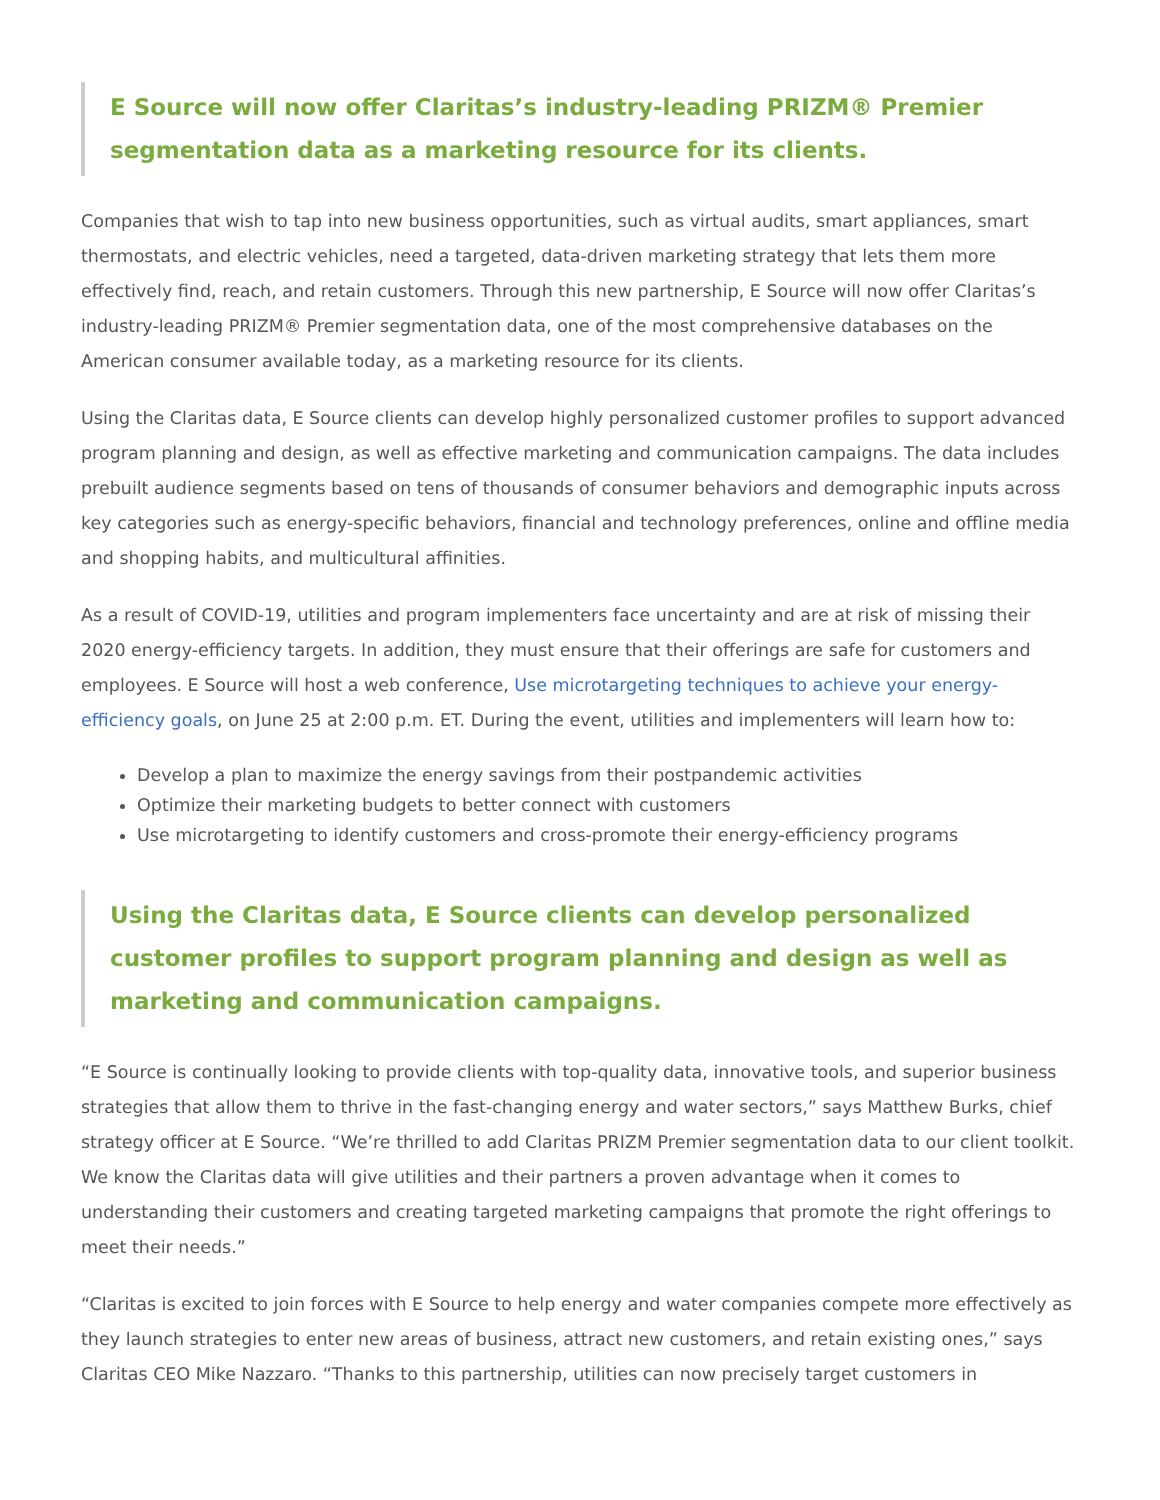E Source will now offer Claritas’s industry-leading PRIZM® Premier segmentation data as a marketing resource for its clients.
Companies that wish to tap into new business opportunities, such as virtual audits, smart appliances, smart thermostats, and electric vehicles, need a targeted, data-driven marketing strategy that lets them more effectively find, reach, and retain customers. Through this new partnership, E Source will now offer Claritas’s industry-leading PRIZM® Premier segmentation data, one of the most comprehensive databases on the American consumer available today, as a marketing resource for its clients.
Using the Claritas data, E Source clients can develop highly personalized customer profiles to support advanced program planning and design, as well as effective marketing and communication campaigns. The data includes prebuilt audience segments based on tens of thousands of consumer behaviors and demographic inputs across key categories such as energy-specific behaviors, financial and technology preferences, online and offline media and shopping habits, and multicultural affinities.
As a result of COVID-19, utilities and program implementers face uncertainty and are at risk of missing their 2020 energy-efficiency targets. In addition, they must ensure that their offerings are safe for customers and employees. E Source will host a web conference, Use microtargeting techniques to achieve your energy-efficiency goals, on June 25 at 2:00 p.m. ET. During the event, utilities and implementers will learn how to:
Develop a plan to maximize the energy savings from their postpandemic activities
Optimize their marketing budgets to better connect with customers
Use microtargeting to identify customers and cross-promote their energy-efficiency programs
Using the Claritas data, E Source clients can develop personalized customer profiles to support program planning and design as well as marketing and communication campaigns.
“E Source is continually looking to provide clients with top-quality data, innovative tools, and superior business strategies that allow them to thrive in the fast-changing energy and water sectors,” says Matthew Burks, chief strategy officer at E Source. “We’re thrilled to add Claritas PRIZM Premier segmentation data to our client toolkit. We know the Claritas data will give utilities and their partners a proven advantage when it comes to understanding their customers and creating targeted marketing campaigns that promote the right offerings to meet their needs.”
“Claritas is excited to join forces with E Source to help energy and water companies compete more effectively as they launch strategies to enter new areas of business, attract new customers, and retain existing ones,” says Claritas CEO Mike Nazzaro. “Thanks to this partnership, utilities can now precisely target customers in